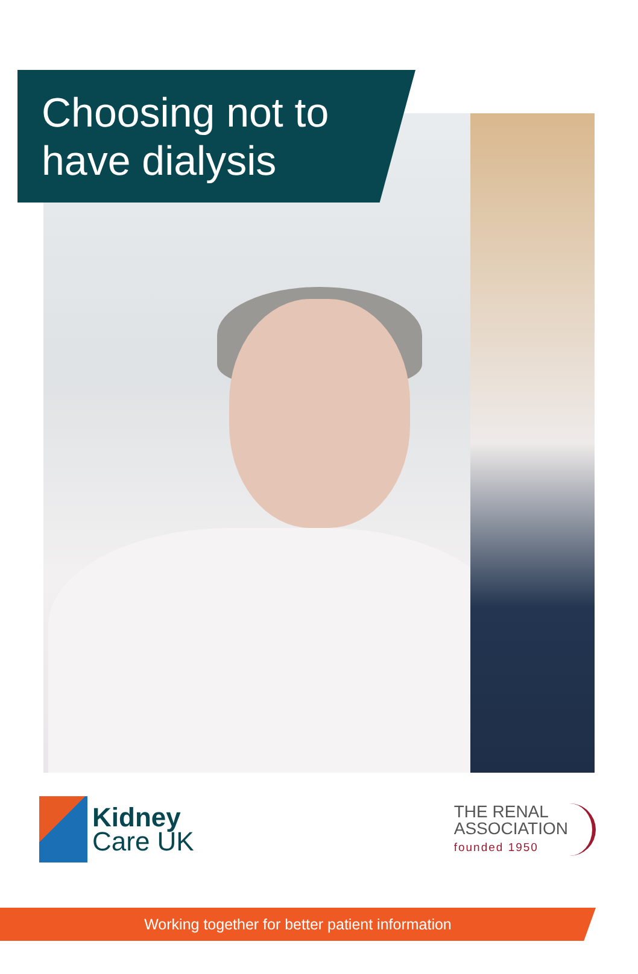Choosing not to have dialysis
Kidney
Care UK
THE RENAL
ASSOCIATION
founded 1950
Working together for better patient information